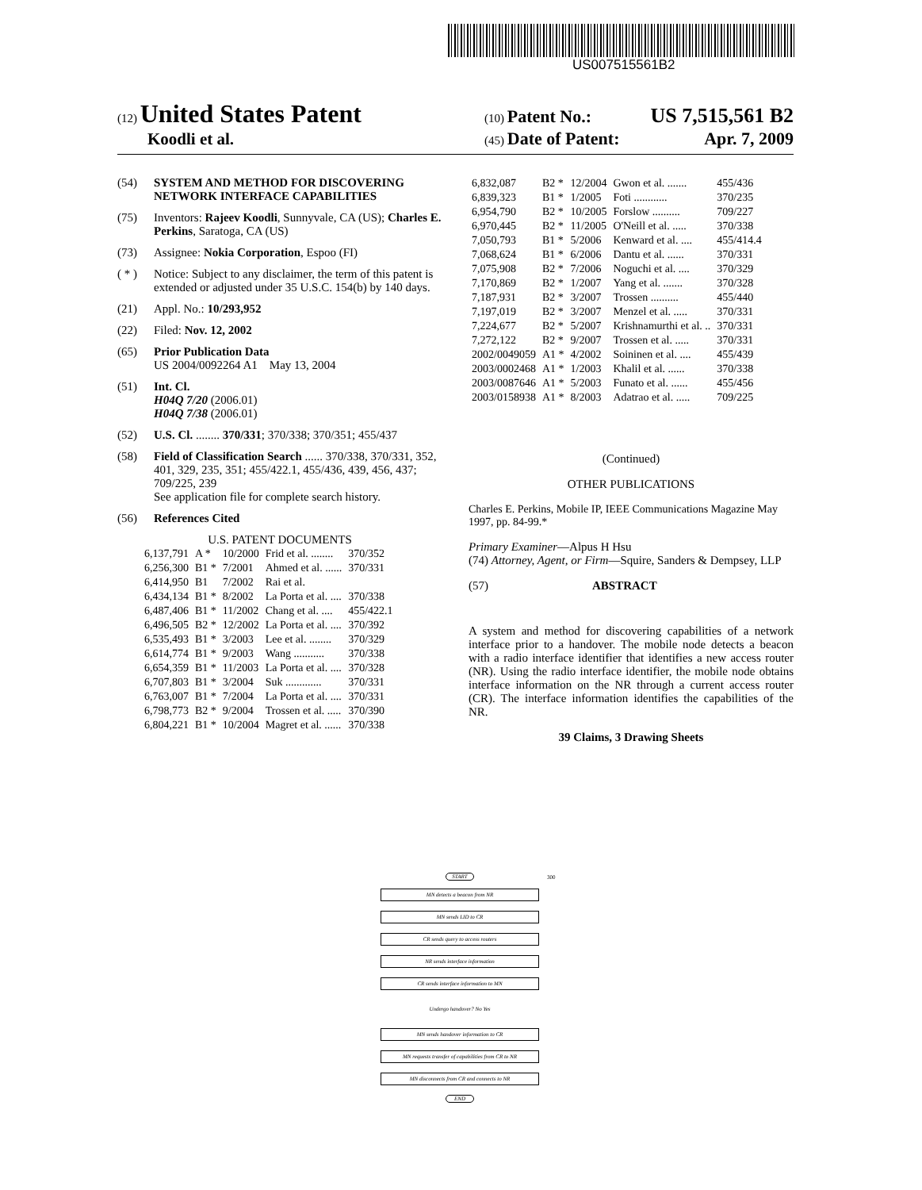US007515561B2
(12) United States Patent
(10) Patent No.: US 7,515,561 B2
Koodli et al.
(45) Date of Patent: Apr. 7, 2009
(54) SYSTEM AND METHOD FOR DISCOVERING NETWORK INTERFACE CAPABILITIES
(75) Inventors: Rajeev Koodli, Sunnyvale, CA (US); Charles E. Perkins, Saratoga, CA (US)
(73) Assignee: Nokia Corporation, Espoo (FI)
( * ) Notice: Subject to any disclaimer, the term of this patent is extended or adjusted under 35 U.S.C. 154(b) by 140 days.
(21) Appl. No.: 10/293,952
(22) Filed: Nov. 12, 2002
(65) Prior Publication Data
US 2004/0092264 A1 May 13, 2004
(51) Int. Cl.
H04Q 7/20 (2006.01)
H04Q 7/38 (2006.01)
(52) U.S. Cl. ........ 370/331; 370/338; 370/351; 455/437
(58) Field of Classification Search ...... 370/338, 370/331, 352, 401, 329, 235, 351; 455/422.1, 455/436, 439, 456, 437; 709/225, 239
See application file for complete search history.
(56) References Cited
U.S. PATENT DOCUMENTS
| 6,137,791 | A * | 10/2000 | Frid et al. ........ | 370/352 |
| 6,256,300 | B1 * | 7/2001 | Ahmed et al. ...... | 370/331 |
| 6,414,950 | B1 | 7/2002 | Rai et al. | |
| 6,434,134 | B1 * | 8/2002 | La Porta et al. .... | 370/338 |
| 6,487,406 | B1 * | 11/2002 | Chang et al. .... | 455/422.1 |
| 6,496,505 | B2 * | 12/2002 | La Porta et al. .... | 370/392 |
| 6,535,493 | B1 * | 3/2003 | Lee et al. ........ | 370/329 |
| 6,614,774 | B1 * | 9/2003 | Wang ........... | 370/338 |
| 6,654,359 | B1 * | 11/2003 | La Porta et al. .... | 370/328 |
| 6,707,803 | B1 * | 3/2004 | Suk ............. | 370/331 |
| 6,763,007 | B1 * | 7/2004 | La Porta et al. .... | 370/331 |
| 6,798,773 | B2 * | 9/2004 | Trossen et al. ..... | 370/390 |
| 6,804,221 | B1 * | 10/2004 | Magret et al. ...... | 370/338 |
| 6,832,087 | B2 * | 12/2004 | Gwon et al. ....... | 455/436 |
| 6,839,323 | B1 * | 1/2005 | Foti ............ | 370/235 |
| 6,954,790 | B2 * | 10/2005 | Forslow .......... | 709/227 |
| 6,970,445 | B2 * | 11/2005 | O'Neill et al. ..... | 370/338 |
| 7,050,793 | B1 * | 5/2006 | Kenward et al. .... | 455/414.4 |
| 7,068,624 | B1 * | 6/2006 | Dantu et al. ...... | 370/331 |
| 7,075,908 | B2 * | 7/2006 | Noguchi et al. .... | 370/329 |
| 7,170,869 | B2 * | 1/2007 | Yang et al. ....... | 370/328 |
| 7,187,931 | B2 * | 3/2007 | Trossen .......... | 455/440 |
| 7,197,019 | B2 * | 3/2007 | Menzel et al. ..... | 370/331 |
| 7,224,677 | B2 * | 5/2007 | Krishnamurthi et al. .. | 370/331 |
| 7,272,122 | B2 * | 9/2007 | Trossen et al. ..... | 370/331 |
| 2002/0049059 | A1 * | 4/2002 | Soininen et al. .... | 455/439 |
| 2003/0002468 | A1 * | 1/2003 | Khalil et al. ...... | 370/338 |
| 2003/0087646 | A1 * | 5/2003 | Funato et al. ...... | 455/456 |
| 2003/0158938 | A1 * | 8/2003 | Adatrao et al. ..... | 709/225 |
(Continued)
OTHER PUBLICATIONS
Charles E. Perkins, Mobile IP, IEEE Communications Magazine May 1997, pp. 84-99.*
Primary Examiner—Alpus H Hsu
(74) Attorney, Agent, or Firm—Squire, Sanders & Dempsey, LLP
(57) ABSTRACT
A system and method for discovering capabilities of a network interface prior to a handover. The mobile node detects a beacon with a radio interface identifier that identifies a new access router (NR). Using the radio interface identifier, the mobile node obtains interface information on the NR through a current access router (CR). The interface information identifies the capabilities of the NR.
39 Claims, 3 Drawing Sheets
START
MN detects a beacon from NR
MN sends LID to CR
CR sends query to access routers
NR sends interface information
CR sends interface information to MN
Undergo handover? No Yes
MN sends handover information to CR
MN requests transfer of capabilities from CR to NR
MN disconnects from CR and connects to NR
END
300